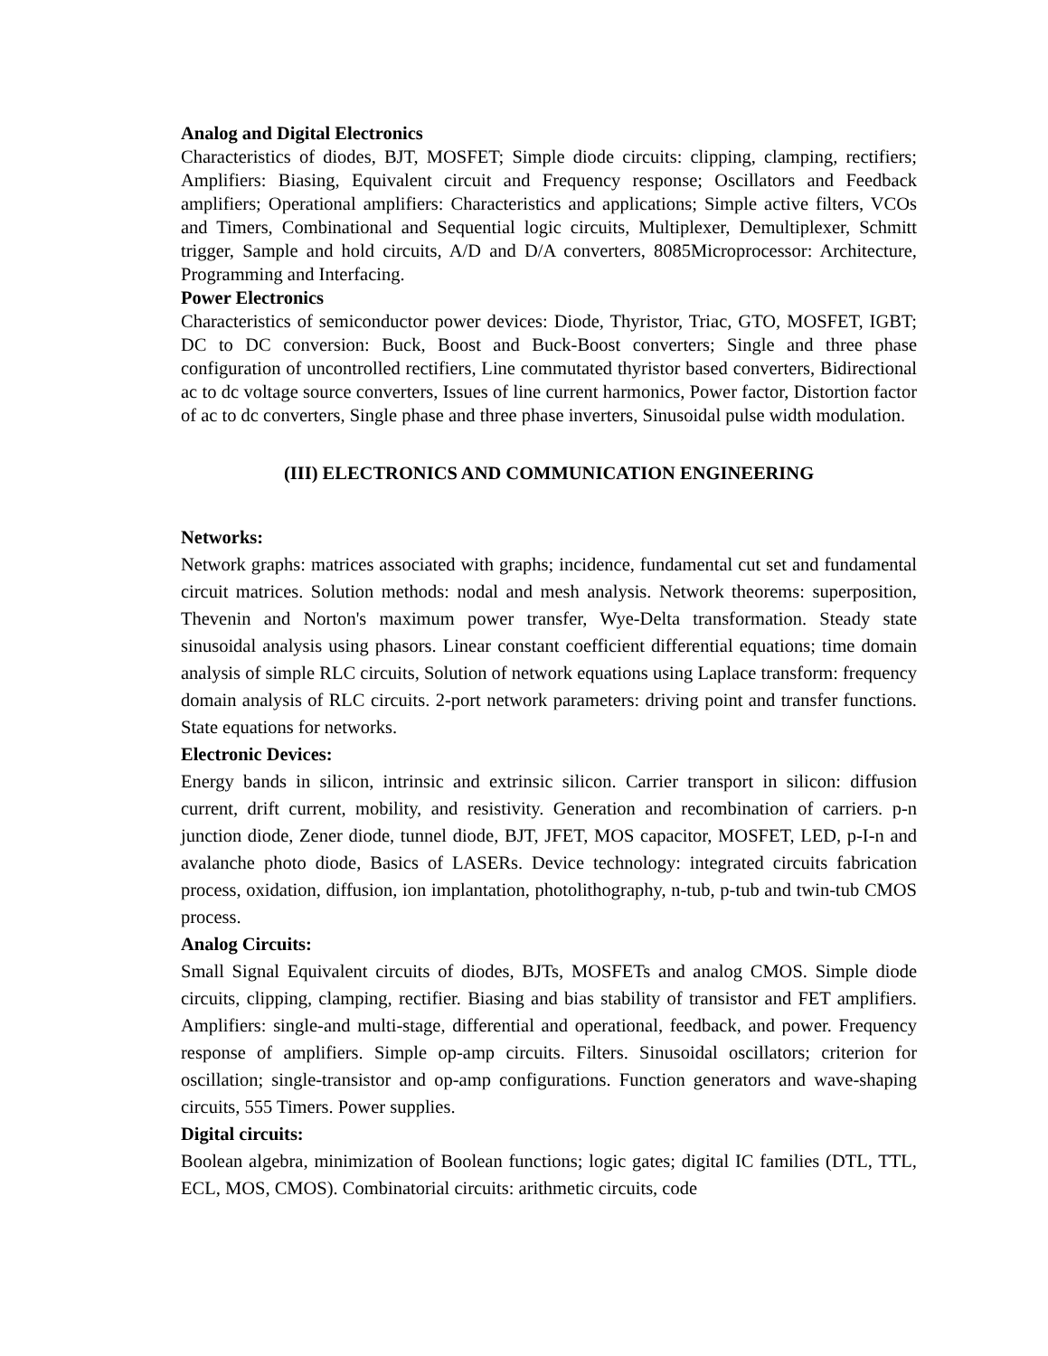Analog and Digital Electronics
Characteristics of diodes, BJT, MOSFET; Simple diode circuits: clipping, clamping, rectifiers; Amplifiers: Biasing, Equivalent circuit and Frequency response; Oscillators and Feedback amplifiers; Operational amplifiers: Characteristics and applications; Simple active filters, VCOs and Timers, Combinational and Sequential logic circuits, Multiplexer, Demultiplexer, Schmitt trigger, Sample and hold circuits, A/D and D/A converters, 8085Microprocessor: Architecture, Programming and Interfacing.
Power Electronics
Characteristics of semiconductor power devices: Diode, Thyristor, Triac, GTO, MOSFET, IGBT; DC to DC conversion: Buck, Boost and Buck-Boost converters; Single and three phase configuration of uncontrolled rectifiers, Line commutated thyristor based converters, Bidirectional ac to dc voltage source converters, Issues of line current harmonics, Power factor, Distortion factor of ac to dc converters, Single phase and three phase inverters, Sinusoidal pulse width modulation.
(III) ELECTRONICS AND COMMUNICATION ENGINEERING
Networks:
Network graphs: matrices associated with graphs; incidence, fundamental cut set and fundamental circuit matrices. Solution methods: nodal and mesh analysis. Network theorems: superposition, Thevenin and Norton's maximum power transfer, Wye-Delta transformation. Steady state sinusoidal analysis using phasors. Linear constant coefficient differential equations; time domain analysis of simple RLC circuits, Solution of network equations using Laplace transform: frequency domain analysis of RLC circuits. 2-port network parameters: driving point and transfer functions. State equations for networks.
Electronic Devices:
Energy bands in silicon, intrinsic and extrinsic silicon. Carrier transport in silicon: diffusion current, drift current, mobility, and resistivity. Generation and recombination of carriers. p-n junction diode, Zener diode, tunnel diode, BJT, JFET, MOS capacitor, MOSFET, LED, p-I-n and avalanche photo diode, Basics of LASERs. Device technology: integrated circuits fabrication process, oxidation, diffusion, ion implantation, photolithography, n-tub, p-tub and twin-tub CMOS process.
Analog Circuits:
Small Signal Equivalent circuits of diodes, BJTs, MOSFETs and analog CMOS. Simple diode circuits, clipping, clamping, rectifier. Biasing and bias stability of transistor and FET amplifiers. Amplifiers: single-and multi-stage, differential and operational, feedback, and power. Frequency response of amplifiers. Simple op-amp circuits. Filters. Sinusoidal oscillators; criterion for oscillation; single-transistor and op-amp configurations. Function generators and wave-shaping circuits, 555 Timers. Power supplies.
Digital circuits:
Boolean algebra, minimization of Boolean functions; logic gates; digital IC families (DTL, TTL, ECL, MOS, CMOS). Combinatorial circuits: arithmetic circuits, code